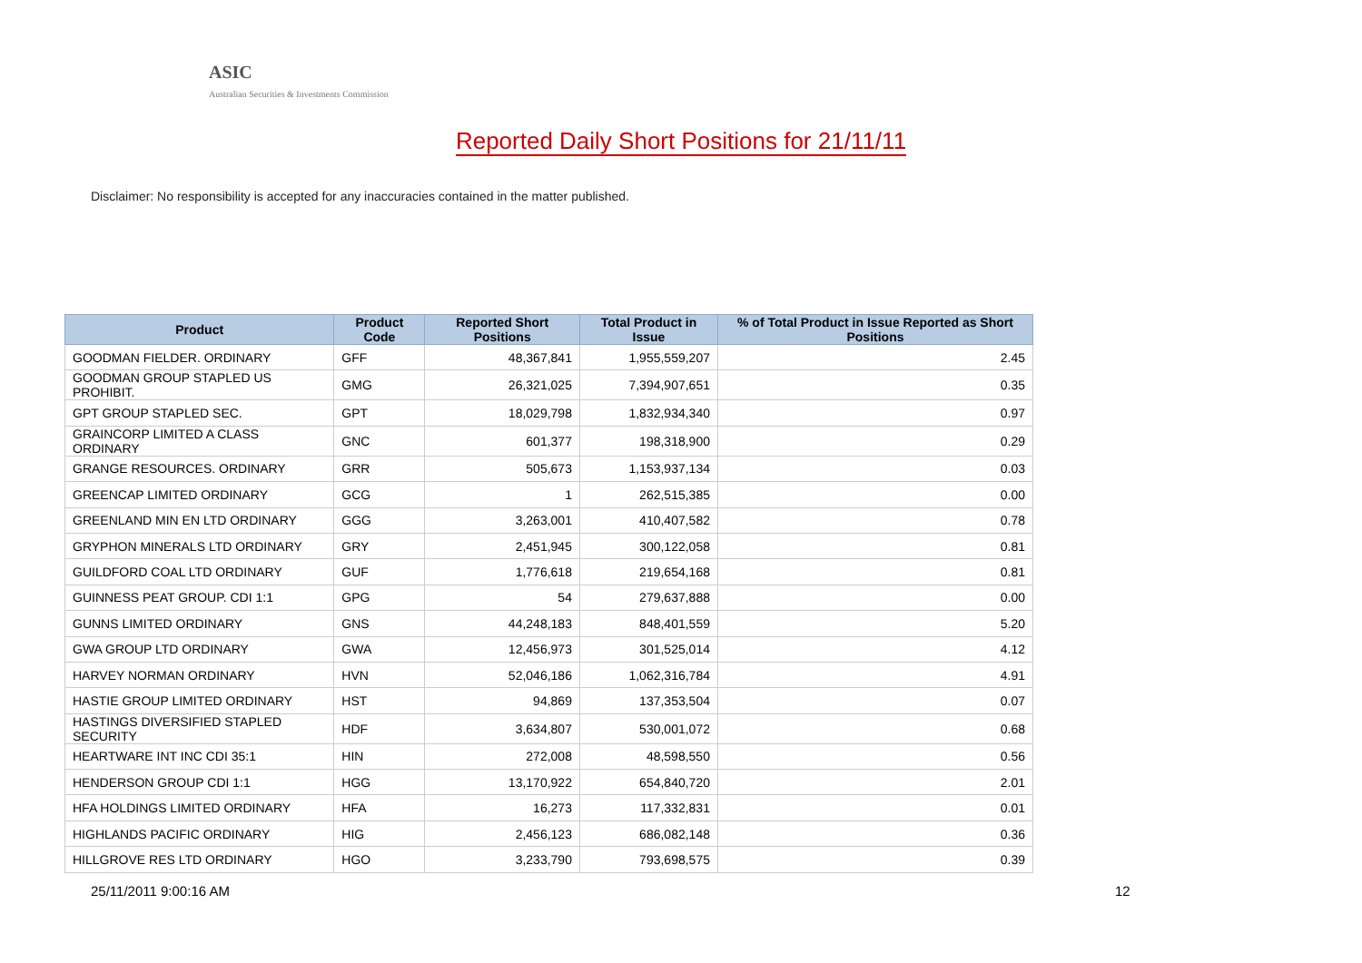ASIC
Australian Securities & Investments Commission
Reported Daily Short Positions for 21/11/11
Disclaimer: No responsibility is accepted for any inaccuracies contained in the matter published.
| Product | Product Code | Reported Short Positions | Total Product in Issue | % of Total Product in Issue Reported as Short Positions |
| --- | --- | --- | --- | --- |
| GOODMAN FIELDER. ORDINARY | GFF | 48,367,841 | 1,955,559,207 | 2.45 |
| GOODMAN GROUP STAPLED US PROHIBIT. | GMG | 26,321,025 | 7,394,907,651 | 0.35 |
| GPT GROUP STAPLED SEC. | GPT | 18,029,798 | 1,832,934,340 | 0.97 |
| GRAINCORP LIMITED A CLASS ORDINARY | GNC | 601,377 | 198,318,900 | 0.29 |
| GRANGE RESOURCES. ORDINARY | GRR | 505,673 | 1,153,937,134 | 0.03 |
| GREENCAP LIMITED ORDINARY | GCG | 1 | 262,515,385 | 0.00 |
| GREENLAND MIN EN LTD ORDINARY | GGG | 3,263,001 | 410,407,582 | 0.78 |
| GRYPHON MINERALS LTD ORDINARY | GRY | 2,451,945 | 300,122,058 | 0.81 |
| GUILDFORD COAL LTD ORDINARY | GUF | 1,776,618 | 219,654,168 | 0.81 |
| GUINNESS PEAT GROUP. CDI 1:1 | GPG | 54 | 279,637,888 | 0.00 |
| GUNNS LIMITED ORDINARY | GNS | 44,248,183 | 848,401,559 | 5.20 |
| GWA GROUP LTD ORDINARY | GWA | 12,456,973 | 301,525,014 | 4.12 |
| HARVEY NORMAN ORDINARY | HVN | 52,046,186 | 1,062,316,784 | 4.91 |
| HASTIE GROUP LIMITED ORDINARY | HST | 94,869 | 137,353,504 | 0.07 |
| HASTINGS DIVERSIFIED STAPLED SECURITY | HDF | 3,634,807 | 530,001,072 | 0.68 |
| HEARTWARE INT INC CDI 35:1 | HIN | 272,008 | 48,598,550 | 0.56 |
| HENDERSON GROUP CDI 1:1 | HGG | 13,170,922 | 654,840,720 | 2.01 |
| HFA HOLDINGS LIMITED ORDINARY | HFA | 16,273 | 117,332,831 | 0.01 |
| HIGHLANDS PACIFIC ORDINARY | HIG | 2,456,123 | 686,082,148 | 0.36 |
| HILLGROVE RES LTD ORDINARY | HGO | 3,233,790 | 793,698,575 | 0.39 |
25/11/2011 9:00:16 AM 12